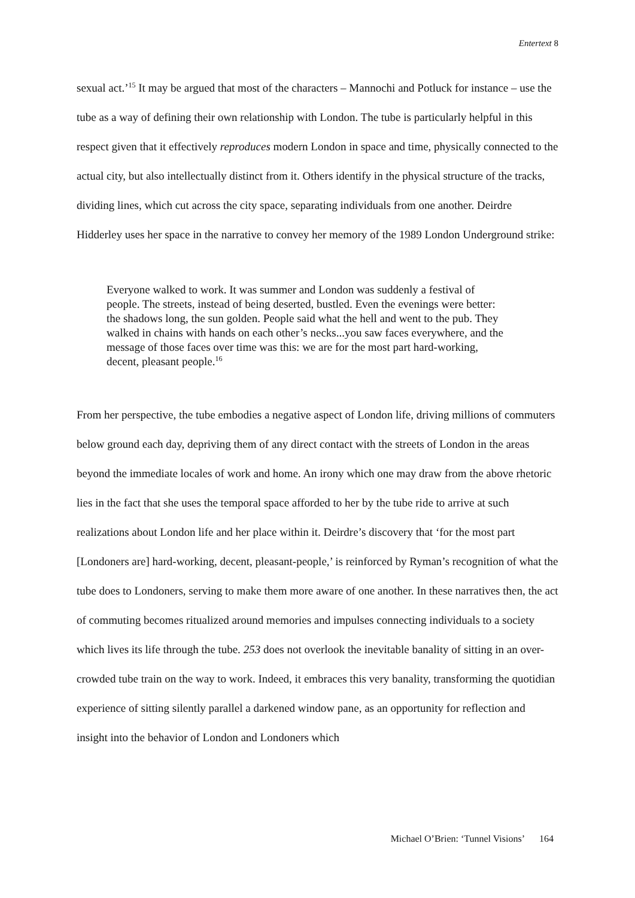Entertext 8
sexual act.’<sup>15</sup> It may be argued that most of the characters – Mannochi and Potluck for instance – use the tube as a way of defining their own relationship with London. The tube is particularly helpful in this respect given that it effectively reproduces modern London in space and time, physically connected to the actual city, but also intellectually distinct from it. Others identify in the physical structure of the tracks, dividing lines, which cut across the city space, separating individuals from one another. Deirdre Hidderley uses her space in the narrative to convey her memory of the 1989 London Underground strike:
Everyone walked to work. It was summer and London was suddenly a festival of people. The streets, instead of being deserted, bustled. Even the evenings were better: the shadows long, the sun golden. People said what the hell and went to the pub. They walked in chains with hands on each other’s necks...you saw faces everywhere, and the message of those faces over time was this: we are for the most part hard-working, decent, pleasant people.<sup>16</sup>
From her perspective, the tube embodies a negative aspect of London life, driving millions of commuters below ground each day, depriving them of any direct contact with the streets of London in the areas beyond the immediate locales of work and home. An irony which one may draw from the above rhetoric lies in the fact that she uses the temporal space afforded to her by the tube ride to arrive at such realizations about London life and her place within it. Deirdre’s discovery that ‘for the most part [Londoners are] hard-working, decent, pleasant-people,’ is reinforced by Ryman’s recognition of what the tube does to Londoners, serving to make them more aware of one another. In these narratives then, the act of commuting becomes ritualized around memories and impulses connecting individuals to a society which lives its life through the tube. 253 does not overlook the inevitable banality of sitting in an over-crowded tube train on the way to work. Indeed, it embraces this very banality, transforming the quotidian experience of sitting silently parallel a darkened window pane, as an opportunity for reflection and insight into the behavior of London and Londoners which
Michael O’Brien: ‘Tunnel Visions’ 164